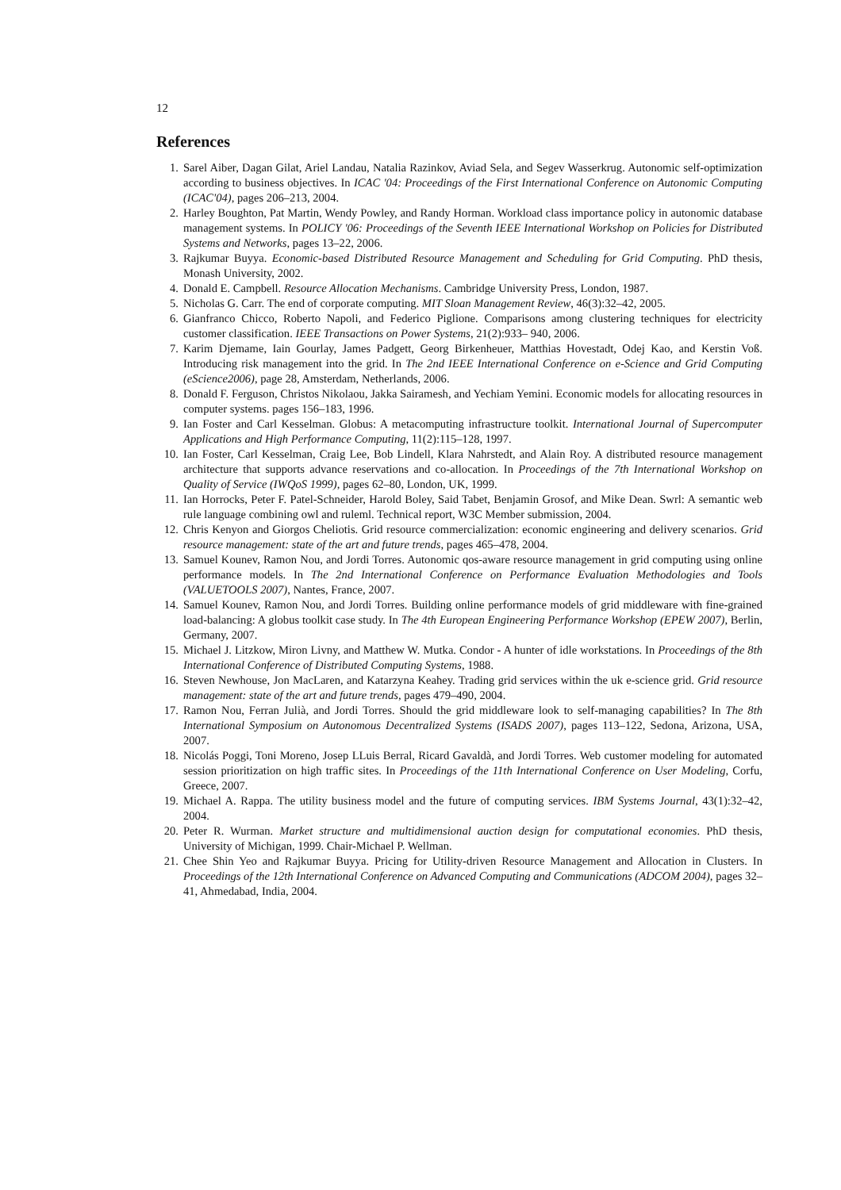12
References
1. Sarel Aiber, Dagan Gilat, Ariel Landau, Natalia Razinkov, Aviad Sela, and Segev Wasserkrug. Autonomic self-optimization according to business objectives. In ICAC '04: Proceedings of the First International Conference on Autonomic Computing (ICAC'04), pages 206–213, 2004.
2. Harley Boughton, Pat Martin, Wendy Powley, and Randy Horman. Workload class importance policy in autonomic database management systems. In POLICY '06: Proceedings of the Seventh IEEE International Workshop on Policies for Distributed Systems and Networks, pages 13–22, 2006.
3. Rajkumar Buyya. Economic-based Distributed Resource Management and Scheduling for Grid Computing. PhD thesis, Monash University, 2002.
4. Donald E. Campbell. Resource Allocation Mechanisms. Cambridge University Press, London, 1987.
5. Nicholas G. Carr. The end of corporate computing. MIT Sloan Management Review, 46(3):32–42, 2005.
6. Gianfranco Chicco, Roberto Napoli, and Federico Piglione. Comparisons among clustering techniques for electricity customer classification. IEEE Transactions on Power Systems, 21(2):933– 940, 2006.
7. Karim Djemame, Iain Gourlay, James Padgett, Georg Birkenheuer, Matthias Hovestadt, Odej Kao, and Kerstin Voß. Introducing risk management into the grid. In The 2nd IEEE International Conference on e-Science and Grid Computing (eScience2006), page 28, Amsterdam, Netherlands, 2006.
8. Donald F. Ferguson, Christos Nikolaou, Jakka Sairamesh, and Yechiam Yemini. Economic models for allocating resources in computer systems. pages 156–183, 1996.
9. Ian Foster and Carl Kesselman. Globus: A metacomputing infrastructure toolkit. International Journal of Supercomputer Applications and High Performance Computing, 11(2):115–128, 1997.
10. Ian Foster, Carl Kesselman, Craig Lee, Bob Lindell, Klara Nahrstedt, and Alain Roy. A distributed resource management architecture that supports advance reservations and co-allocation. In Proceedings of the 7th International Workshop on Quality of Service (IWQoS 1999), pages 62–80, London, UK, 1999.
11. Ian Horrocks, Peter F. Patel-Schneider, Harold Boley, Said Tabet, Benjamin Grosof, and Mike Dean. Swrl: A semantic web rule language combining owl and ruleml. Technical report, W3C Member submission, 2004.
12. Chris Kenyon and Giorgos Cheliotis. Grid resource commercialization: economic engineering and delivery scenarios. Grid resource management: state of the art and future trends, pages 465–478, 2004.
13. Samuel Kounev, Ramon Nou, and Jordi Torres. Autonomic qos-aware resource management in grid computing using online performance models. In The 2nd International Conference on Performance Evaluation Methodologies and Tools (VALUETOOLS 2007), Nantes, France, 2007.
14. Samuel Kounev, Ramon Nou, and Jordi Torres. Building online performance models of grid middleware with fine-grained load-balancing: A globus toolkit case study. In The 4th European Engineering Performance Workshop (EPEW 2007), Berlin, Germany, 2007.
15. Michael J. Litzkow, Miron Livny, and Matthew W. Mutka. Condor - A hunter of idle workstations. In Proceedings of the 8th International Conference of Distributed Computing Systems, 1988.
16. Steven Newhouse, Jon MacLaren, and Katarzyna Keahey. Trading grid services within the uk e-science grid. Grid resource management: state of the art and future trends, pages 479–490, 2004.
17. Ramon Nou, Ferran Julià, and Jordi Torres. Should the grid middleware look to self-managing capabilities? In The 8th International Symposium on Autonomous Decentralized Systems (ISADS 2007), pages 113–122, Sedona, Arizona, USA, 2007.
18. Nicolás Poggi, Toni Moreno, Josep LLuis Berral, Ricard Gavaldà, and Jordi Torres. Web customer modeling for automated session prioritization on high traffic sites. In Proceedings of the 11th International Conference on User Modeling, Corfu, Greece, 2007.
19. Michael A. Rappa. The utility business model and the future of computing services. IBM Systems Journal, 43(1):32–42, 2004.
20. Peter R. Wurman. Market structure and multidimensional auction design for computational economies. PhD thesis, University of Michigan, 1999. Chair-Michael P. Wellman.
21. Chee Shin Yeo and Rajkumar Buyya. Pricing for Utility-driven Resource Management and Allocation in Clusters. In Proceedings of the 12th International Conference on Advanced Computing and Communications (ADCOM 2004), pages 32–41, Ahmedabad, India, 2004.